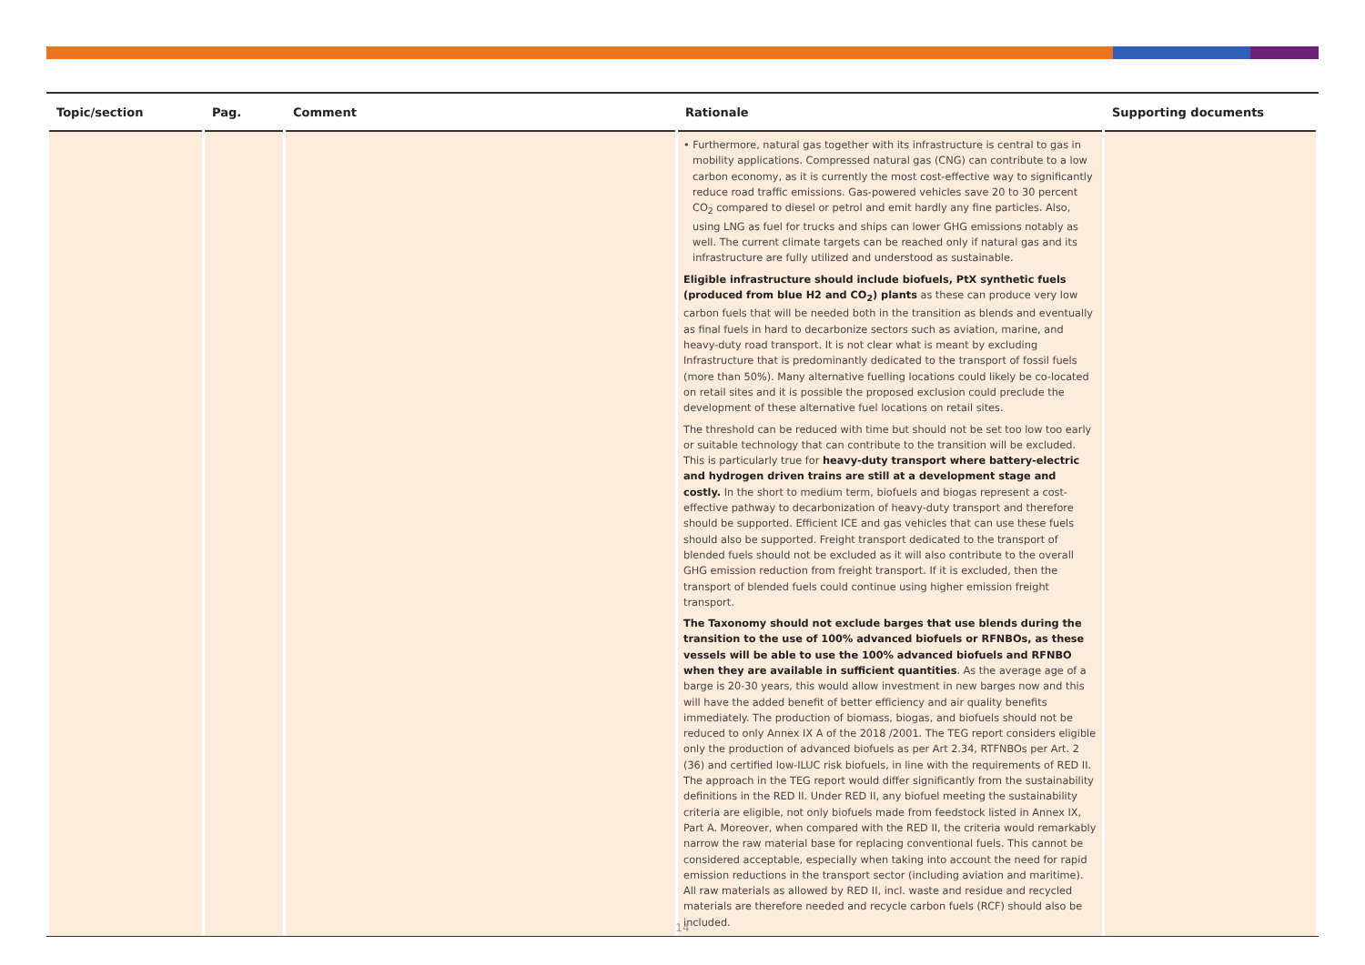| Topic/section | Pag. | Comment | Rationale | Supporting documents |
| --- | --- | --- | --- | --- |
| | | | • Furthermore, natural gas together with its infrastructure is central to gas in mobility applications. Compressed natural gas (CNG) can contribute to a low carbon economy, as it is currently the most cost-effective way to significantly reduce road traffic emissions. Gas-powered vehicles save 20 to 30 percent CO<sub>2</sub> compared to diesel or petrol and emit hardly any fine particles. Also, using LNG as fuel for trucks and ships can lower GHG emissions notably as well. The current climate targets can be reached only if natural gas and its infrastructure are fully utilized and understood as sustainable. Eligible infrastructure should include biofuels, PtX synthetic fuels (produced from blue H2 and CO<sub>2</sub>) plants as these can produce very low carbon fuels that will be needed both in the transition as blends and eventually as final fuels in hard to decarbonize sectors such as aviation, marine, and heavy-duty road transport. It is not clear what is meant by excluding Infrastructure that is predominantly dedicated to the transport of fossil fuels (more than 50%). Many alternative fuelling locations could likely be co-located on retail sites and it is possible the proposed exclusion could preclude the development of these alternative fuel locations on retail sites. The threshold can be reduced with time but should not be set too low too early or suitable technology that can contribute to the transition will be excluded. This is particularly true for heavy-duty transport where battery-electric and hydrogen driven trains are still at a development stage and costly. In the short to medium term, biofuels and biogas represent a cost-effective pathway to decarbonization of heavy-duty transport and therefore should be supported. Efficient ICE and gas vehicles that can use these fuels should also be supported. Freight transport dedicated to the transport of blended fuels should not be excluded as it will also contribute to the overall GHG emission reduction from freight transport. If it is excluded, then the transport of blended fuels could continue using higher emission freight transport. The Taxonomy should not exclude barges that use blends during the transition to the use of 100% advanced biofuels or RFNBOs, as these vessels will be able to use the 100% advanced biofuels and RFNBO when they are available in sufficient quantities . As the average age of a barge is 20-30 years, this would allow investment in new barges now and this will have the added benefit of better efficiency and air quality benefits immediately. The production of biomass, biogas, and biofuels should not be reduced to only Annex IX A of the 2018 /2001. The TEG report considers eligible only the production of advanced biofuels as per Art 2.34, RTFNBOs per Art. 2 (36) and certified low-ILUC risk biofuels, in line with the requirements of RED II. The approach in the TEG report would differ significantly from the sustainability definitions in the RED II. Under RED II, any biofuel meeting the sustainability criteria are eligible, not only biofuels made from feedstock listed in Annex IX, Part A. Moreover, when compared with the RED II, the criteria would remarkably narrow the raw material base for replacing conventional fuels. This cannot be considered acceptable, especially when taking into account the need for rapid emission reductions in the transport sector (including aviation and maritime). All raw materials as allowed by RED II, incl. waste and residue and recycled materials are therefore needed and recycle carbon fuels (RCF) should also be included. | |
14